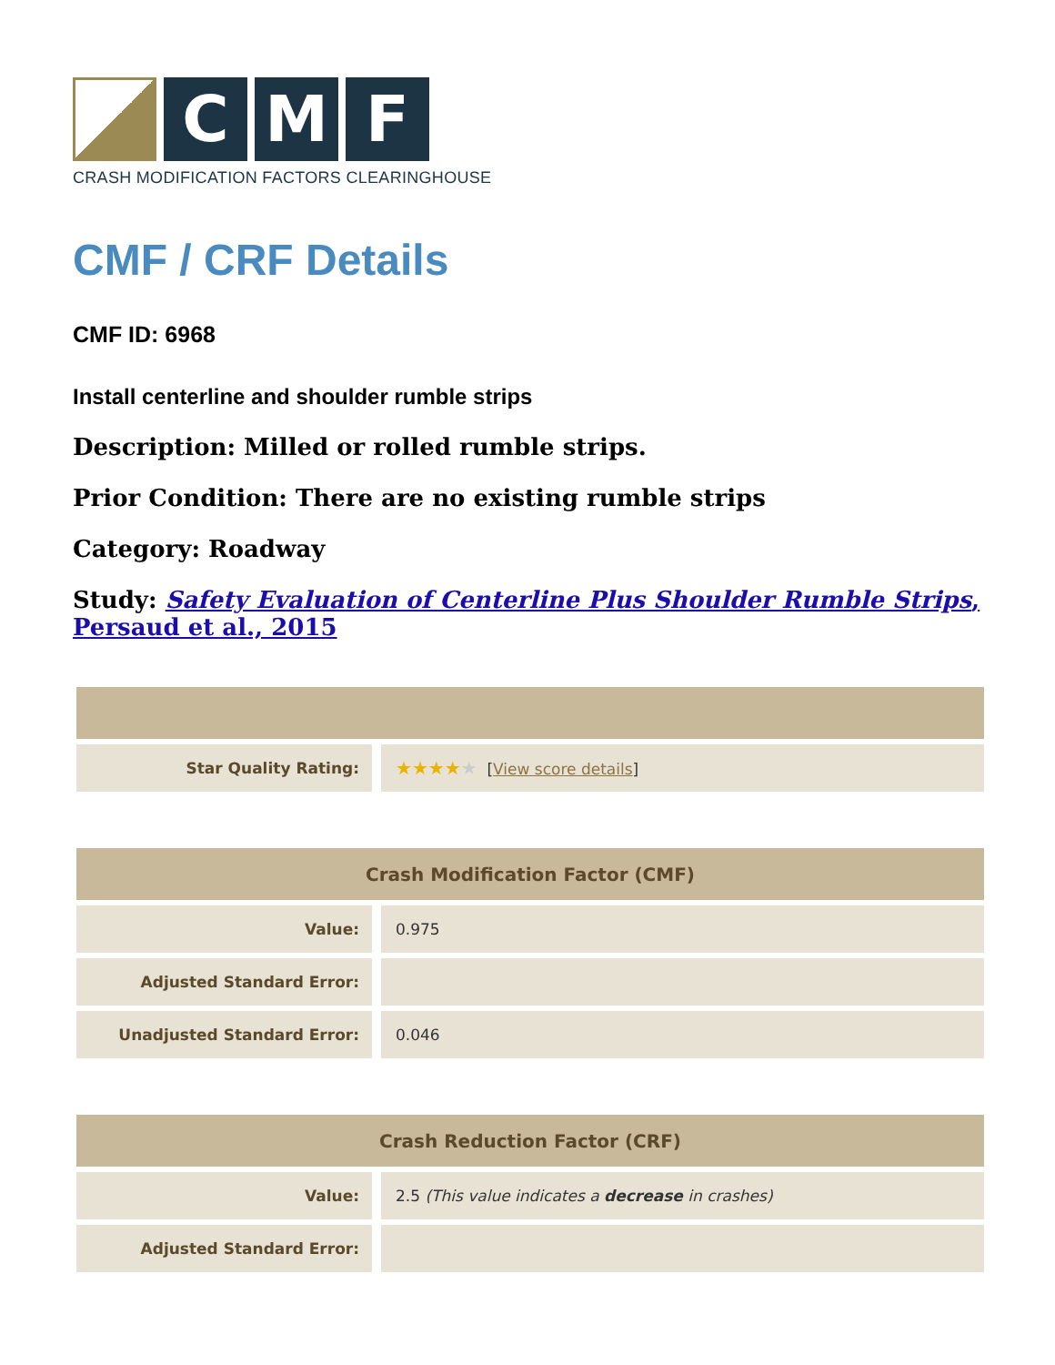C M F
CRASH MODIFICATION FACTORS CLEARINGHOUSE
CMF / CRF Details
CMF ID: 6968
Install centerline and shoulder rumble strips
Description: Milled or rolled rumble strips.
Prior Condition: There are no existing rumble strips
Category: Roadway
Study: Safety Evaluation of Centerline Plus Shoulder Rumble Strips, Persaud et al., 2015
| Star Quality Rating: | ★★★★ ★ [ View score details ] |
| Crash Modification Factor (CMF) | |
| --- | --- |
| Value: | 0.975 |
| Adjusted Standard Error: | |
| Unadjusted Standard Error: | 0.046 |
| Crash Reduction Factor (CRF) | |
| --- | --- |
| Value: | 2.5 (This value indicates a decrease in crashes) |
| Adjusted Standard Error: | |